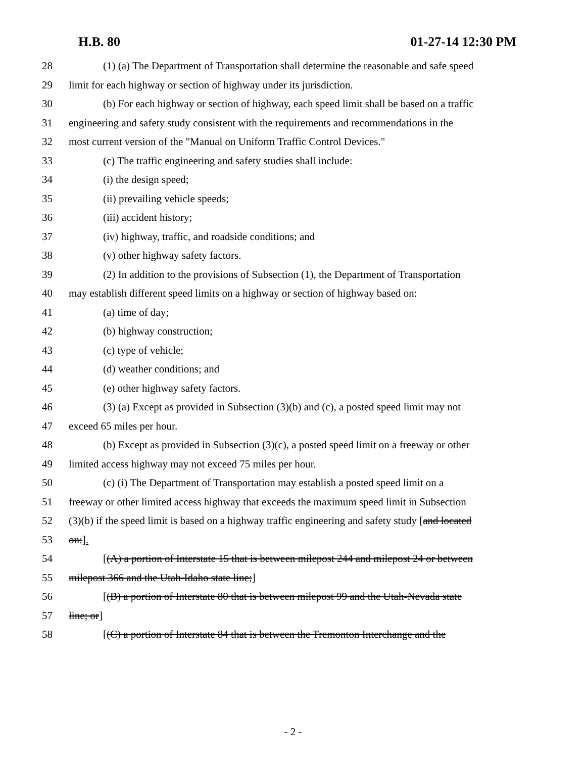H.B. 80 01-27-14 12:30 PM
28 (1) (a) The Department of Transportation shall determine the reasonable and safe speed
29 limit for each highway or section of highway under its jurisdiction.
30 (b) For each highway or section of highway, each speed limit shall be based on a traffic
31 engineering and safety study consistent with the requirements and recommendations in the
32 most current version of the "Manual on Uniform Traffic Control Devices."
33 (c) The traffic engineering and safety studies shall include:
34 (i) the design speed;
35 (ii) prevailing vehicle speeds;
36 (iii) accident history;
37 (iv) highway, traffic, and roadside conditions; and
38 (v) other highway safety factors.
39 (2) In addition to the provisions of Subsection (1), the Department of Transportation
40 may establish different speed limits on a highway or section of highway based on:
41 (a) time of day;
42 (b) highway construction;
43 (c) type of vehicle;
44 (d) weather conditions; and
45 (e) other highway safety factors.
46 (3) (a) Except as provided in Subsection (3)(b) and (c), a posted speed limit may not
47 exceed 65 miles per hour.
48 (b) Except as provided in Subsection (3)(c), a posted speed limit on a freeway or other
49 limited access highway may not exceed 75 miles per hour.
50 (c) (i) The Department of Transportation may establish a posted speed limit on a
51 freeway or other limited access highway that exceeds the maximum speed limit in Subsection
52 (3)(b) if the speed limit is based on a highway traffic engineering and safety study [and located
53 on:].
54 [(A) a portion of Interstate 15 that is between milepost 244 and milepost 24 or between
55 milepost 366 and the Utah-Idaho state line;]
56 [(B) a portion of Interstate 80 that is between milepost 99 and the Utah-Nevada state
57 line; or]
58 [(C) a portion of Interstate 84 that is between the Tremonton Interchange and the
- 2 -